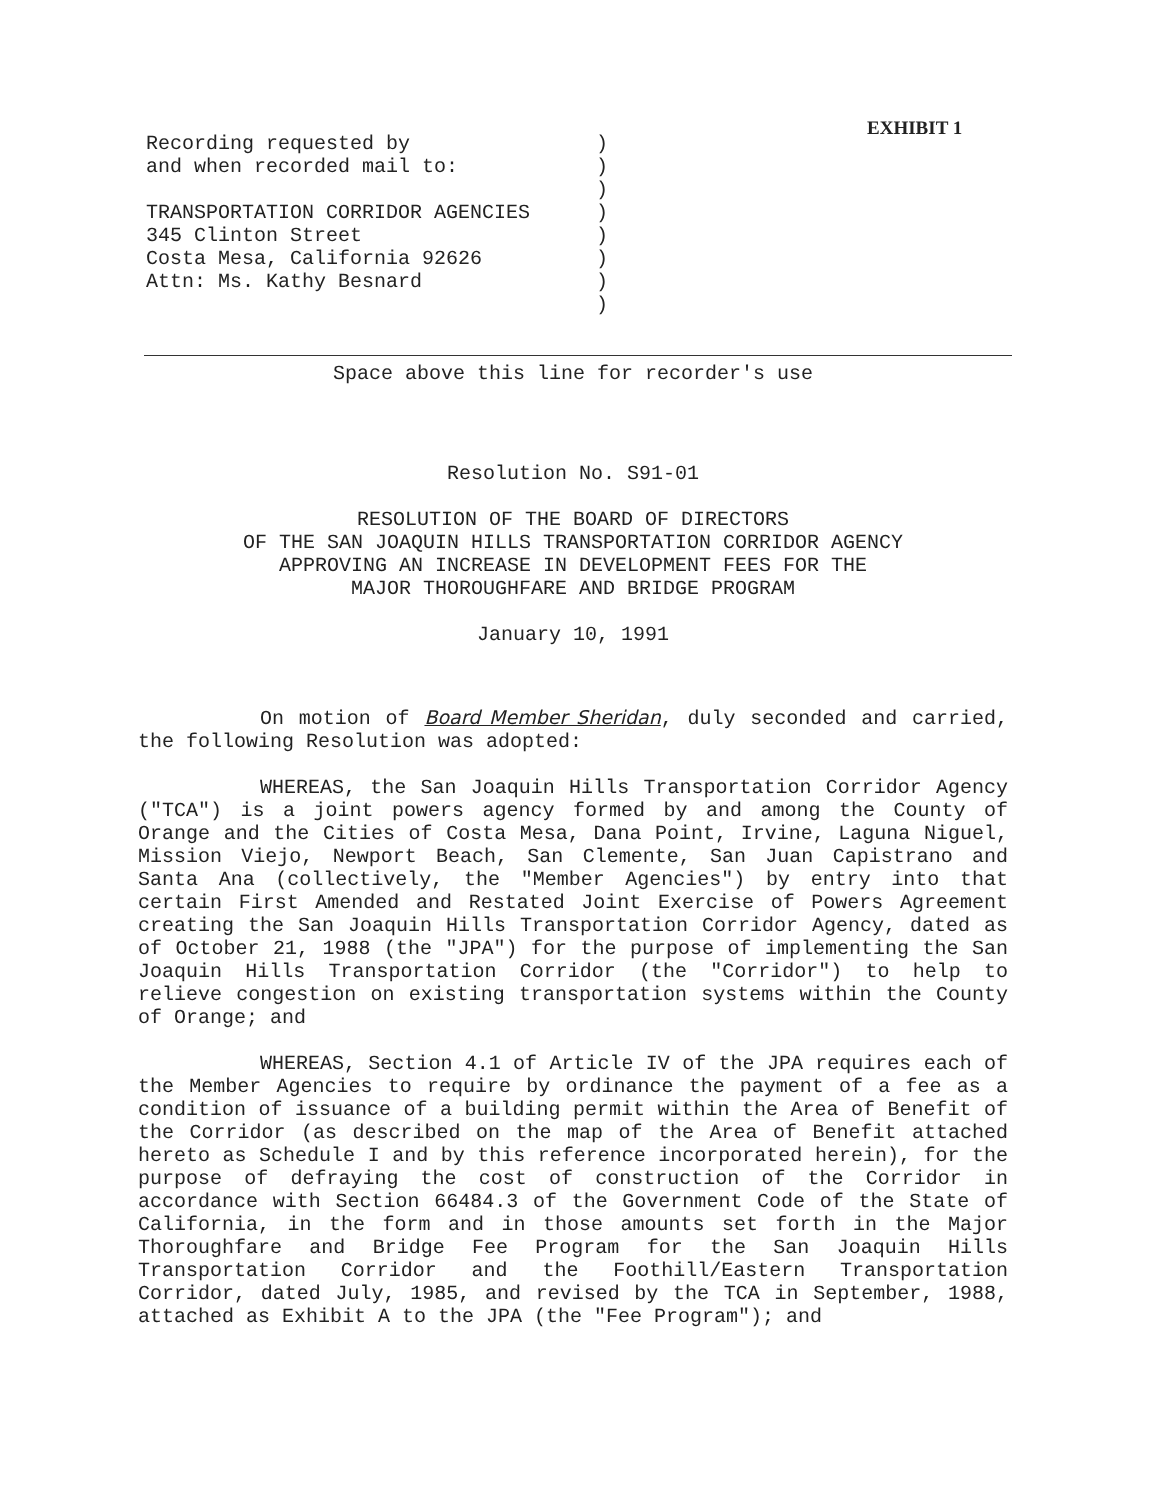EXHIBIT 1
Recording requested by
and when recorded mail to:
TRANSPORTATION CORRIDOR AGENCIES
345 Clinton Street
Costa Mesa, California 92626
Attn: Ms. Kathy Besnard
)
)
)
)
)
)
)
)
Space above this line for recorder's use
Resolution No. S91-01
RESOLUTION OF THE BOARD OF DIRECTORS
OF THE SAN JOAQUIN HILLS TRANSPORTATION CORRIDOR AGENCY
APPROVING AN INCREASE IN DEVELOPMENT FEES FOR THE
MAJOR THOROUGHFARE AND BRIDGE PROGRAM
January 10, 1991
On motion of Board Member Sheridan, duly seconded and carried, the following Resolution was adopted:
WHEREAS, the San Joaquin Hills Transportation Corridor Agency ("TCA") is a joint powers agency formed by and among the County of Orange and the Cities of Costa Mesa, Dana Point, Irvine, Laguna Niguel, Mission Viejo, Newport Beach, San Clemente, San Juan Capistrano and Santa Ana (collectively, the "Member Agencies") by entry into that certain First Amended and Restated Joint Exercise of Powers Agreement creating the San Joaquin Hills Transportation Corridor Agency, dated as of October 21, 1988 (the "JPA") for the purpose of implementing the San Joaquin Hills Transportation Corridor (the "Corridor") to help to relieve congestion on existing transportation systems within the County of Orange; and
WHEREAS, Section 4.1 of Article IV of the JPA requires each of the Member Agencies to require by ordinance the payment of a fee as a condition of issuance of a building permit within the Area of Benefit of the Corridor (as described on the map of the Area of Benefit attached hereto as Schedule I and by this reference incorporated herein), for the purpose of defraying the cost of construction of the Corridor in accordance with Section 66484.3 of the Government Code of the State of California, in the form and in those amounts set forth in the Major Thoroughfare and Bridge Fee Program for the San Joaquin Hills Transportation Corridor and the Foothill/Eastern Transportation Corridor, dated July, 1985, and revised by the TCA in September, 1988, attached as Exhibit A to the JPA (the "Fee Program"); and